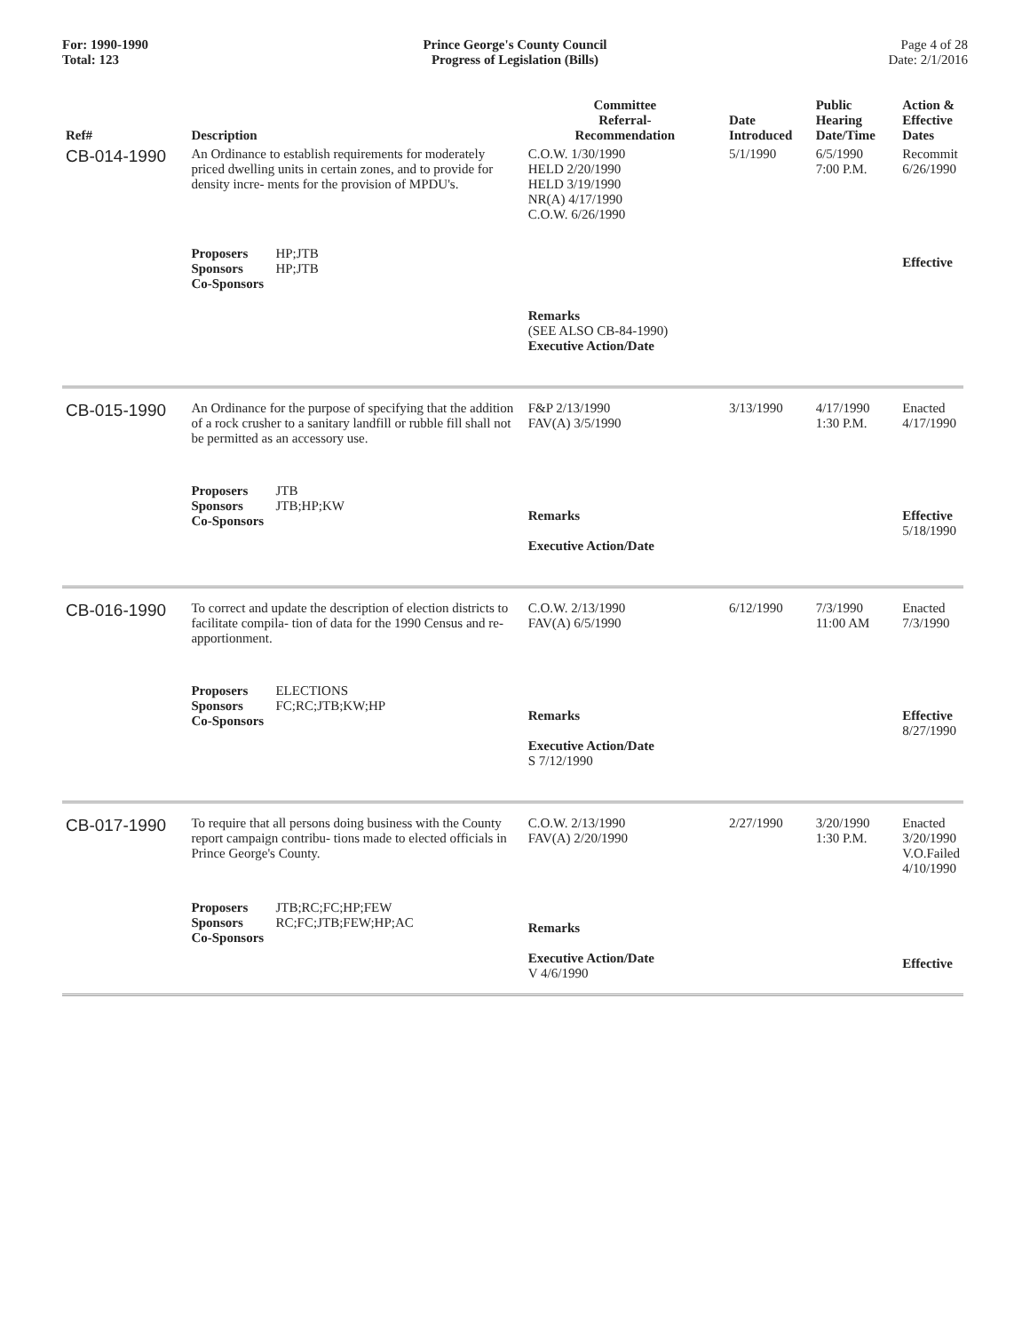For: 1990-1990
Total: 123
Prince George's County Council
Progress of Legislation (Bills)
Page 4 of 28
Date: 2/1/2016
| Ref# | Description | Committee Referral- Recommendation | Date Introduced | Public Hearing Date/Time | Action & Effective Dates |
| --- | --- | --- | --- | --- | --- |
| CB-014-1990 | An Ordinance to establish requirements for moderately priced dwelling units in certain zones, and to provide for density incre- ments for the provision of MPDU's. | C.O.W. 1/30/1990 HELD 2/20/1990 HELD 3/19/1990 NR(A) 4/17/1990 C.O.W. 6/26/1990 | 5/1/1990 | 6/5/1990 7:00 P.M. | Recommit 6/26/1990 |
| | Proposers HP;JTB Sponsors HP;JTB Co-Sponsors | Remarks (SEE ALSO CB-84-1990) Executive Action/Date | | | Effective |
| CB-015-1990 | An Ordinance for the purpose of specifying that the addition of a rock crusher to a sanitary landfill or rubble fill shall not be permitted as an accessory use. | F&P 2/13/1990 FAV(A) 3/5/1990 | 3/13/1990 | 4/17/1990 1:30 P.M. | Enacted 4/17/1990 |
| | Proposers JTB Sponsors JTB;HP;KW Co-Sponsors | Remarks Executive Action/Date | | | Effective 5/18/1990 |
| CB-016-1990 | To correct and update the description of election districts to facilitate compila- tion of data for the 1990 Census and re- apportionment. | C.O.W. 2/13/1990 FAV(A) 6/5/1990 | 6/12/1990 | 7/3/1990 11:00 AM | Enacted 7/3/1990 |
| | Proposers ELECTIONS Sponsors FC;RC;JTB;KW;HP Co-Sponsors | Remarks Executive Action/Date S 7/12/1990 | | | Effective 8/27/1990 |
| CB-017-1990 | To require that all persons doing business with the County report campaign contribu- tions made to elected officials in Prince George's County. | C.O.W. 2/13/1990 FAV(A) 2/20/1990 | 2/27/1990 | 3/20/1990 1:30 P.M. | Enacted 3/20/1990 V.O.Failed 4/10/1990 |
| | Proposers JTB;RC;FC;HP;FEW Sponsors RC;FC;JTB;FEW;HP;AC Co-Sponsors | Remarks Executive Action/Date V 4/6/1990 | | | Effective |